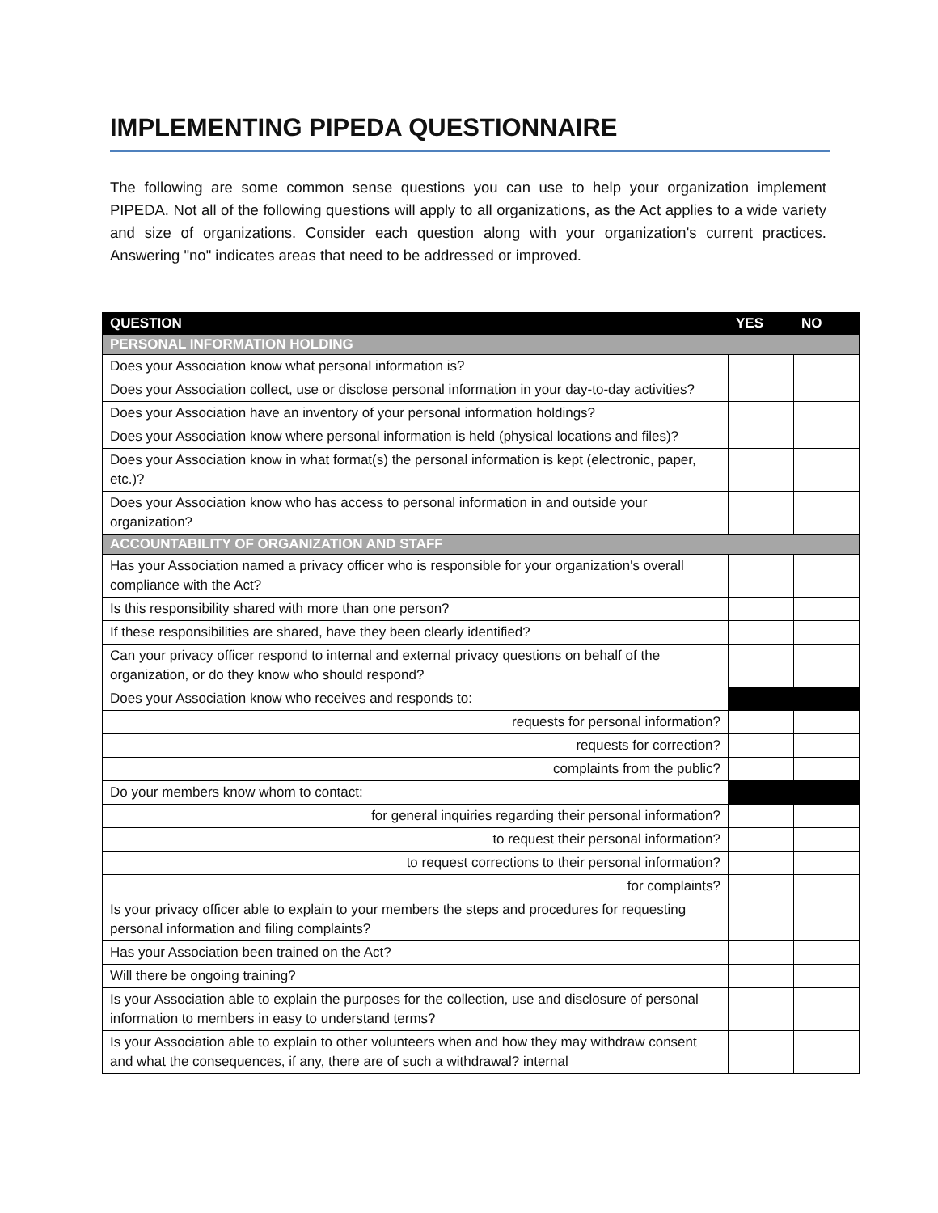IMPLEMENTING PIPEDA QUESTIONNAIRE
The following are some common sense questions you can use to help your organization implement PIPEDA. Not all of the following questions will apply to all organizations, as the Act applies to a wide variety and size of organizations. Consider each question along with your organization's current practices. Answering "no" indicates areas that need to be addressed or improved.
| QUESTION | YES | NO |
| --- | --- | --- |
| PERSONAL INFORMATION HOLDING | | |
| Does your Association know what personal information is? | | |
| Does your Association collect, use or disclose personal information in your day-to-day activities? | | |
| Does your Association have an inventory of your personal information holdings? | | |
| Does your Association know where personal information is held (physical locations and files)? | | |
| Does your Association know in what format(s) the personal information is kept (electronic, paper, etc.)? | | |
| Does your Association know who has access to personal information in and outside your organization? | | |
| ACCOUNTABILITY OF ORGANIZATION AND STAFF | | |
| Has your Association named a privacy officer who is responsible for your organization's overall compliance with the Act? | | |
| Is this responsibility shared with more than one person? | | |
| If these responsibilities are shared, have they been clearly identified? | | |
| Can your privacy officer respond to internal and external privacy questions on behalf of the organization, or do they know who should respond? | | |
| Does your Association know who receives and responds to: | | |
| requests for personal information? | | |
| requests for correction? | | |
| complaints from the public? | | |
| Do your members know whom to contact: | | |
| for general inquiries regarding their personal information? | | |
| to request their personal information? | | |
| to request corrections to their personal information? | | |
| for complaints? | | |
| Is your privacy officer able to explain to your members the steps and procedures for requesting personal information and filing complaints? | | |
| Has your Association been trained on the Act? | | |
| Will there be ongoing training? | | |
| Is your Association able to explain the purposes for the collection, use and disclosure of personal information to members in easy to understand terms? | | |
| Is your Association able to explain to other volunteers when and how they may withdraw consent and what the consequences, if any, there are of such a withdrawal? internal | | |